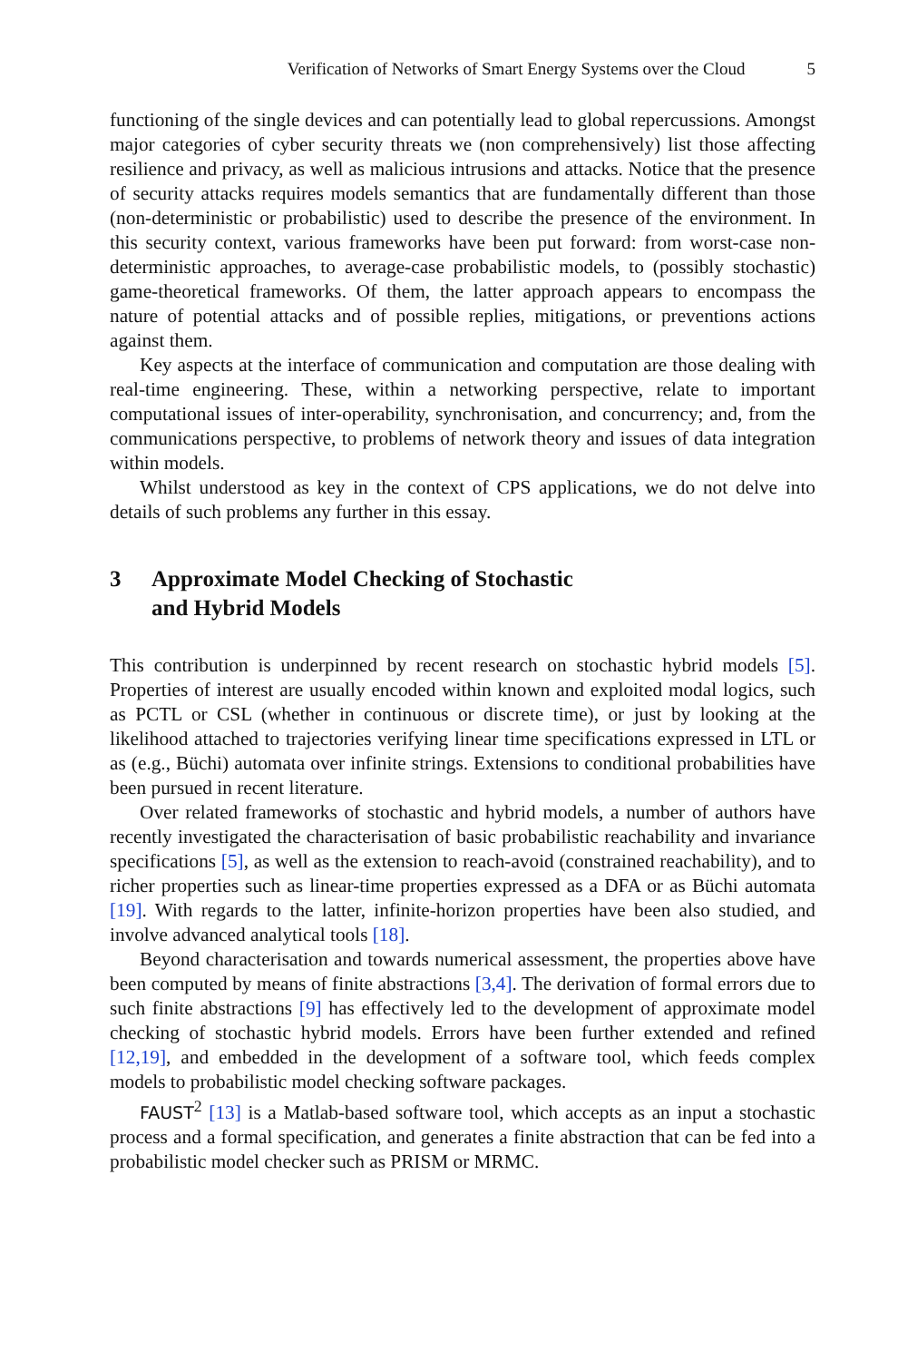Verification of Networks of Smart Energy Systems over the Cloud 5
functioning of the single devices and can potentially lead to global repercussions. Amongst major categories of cyber security threats we (non comprehensively) list those affecting resilience and privacy, as well as malicious intrusions and attacks. Notice that the presence of security attacks requires models semantics that are fundamentally different than those (non-deterministic or probabilistic) used to describe the presence of the environment. In this security context, various frameworks have been put forward: from worst-case non-deterministic approaches, to average-case probabilistic models, to (possibly stochastic) game-theoretical frameworks. Of them, the latter approach appears to encompass the nature of potential attacks and of possible replies, mitigations, or preventions actions against them.
Key aspects at the interface of communication and computation are those dealing with real-time engineering. These, within a networking perspective, relate to important computational issues of inter-operability, synchronisation, and concurrency; and, from the communications perspective, to problems of network theory and issues of data integration within models.
Whilst understood as key in the context of CPS applications, we do not delve into details of such problems any further in this essay.
3 Approximate Model Checking of Stochastic
and Hybrid Models
This contribution is underpinned by recent research on stochastic hybrid models [5]. Properties of interest are usually encoded within known and exploited modal logics, such as PCTL or CSL (whether in continuous or discrete time), or just by looking at the likelihood attached to trajectories verifying linear time specifications expressed in LTL or as (e.g., Büchi) automata over infinite strings. Extensions to conditional probabilities have been pursued in recent literature.
Over related frameworks of stochastic and hybrid models, a number of authors have recently investigated the characterisation of basic probabilistic reachability and invariance specifications [5], as well as the extension to reach-avoid (constrained reachability), and to richer properties such as linear-time properties expressed as a DFA or as Büchi automata [19]. With regards to the latter, infinite-horizon properties have been also studied, and involve advanced analytical tools [18].
Beyond characterisation and towards numerical assessment, the properties above have been computed by means of finite abstractions [3,4]. The derivation of formal errors due to such finite abstractions [9] has effectively led to the development of approximate model checking of stochastic hybrid models. Errors have been further extended and refined [12,19], and embedded in the development of a software tool, which feeds complex models to probabilistic model checking software packages.
FAUST<sup>2</sup> [13] is a Matlab-based software tool, which accepts as an input a stochastic process and a formal specification, and generates a finite abstraction that can be fed into a probabilistic model checker such as PRISM or MRMC.